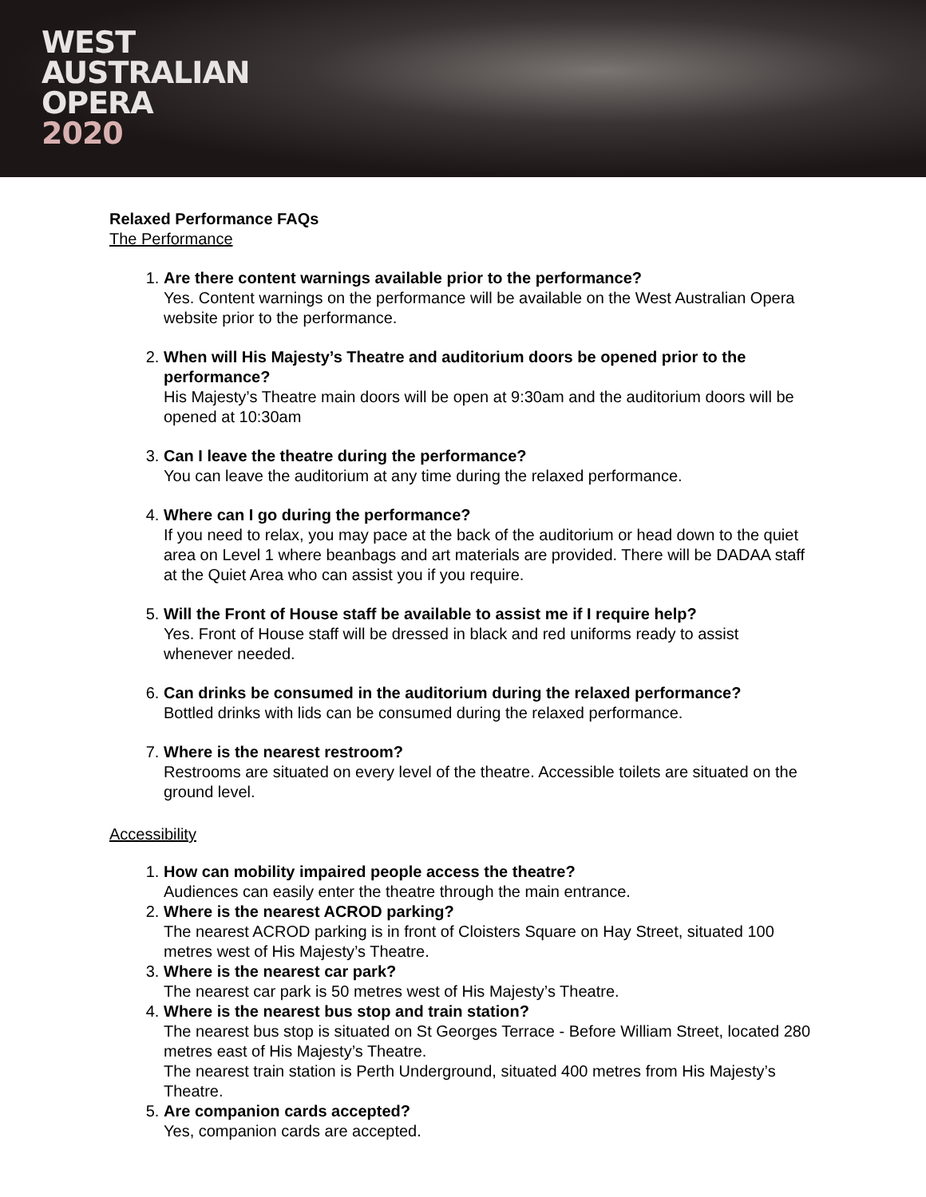WEST
AUSTRALIAN
OPERA
2020
Relaxed Performance FAQs
The Performance
1.
Are there content warnings available prior to the performance?
Yes. Content warnings on the performance will be available on the West Australian Opera website prior to the performance.
2.
When will His Majesty’s Theatre and auditorium doors be opened prior to the performance?
His Majesty’s Theatre main doors will be open at 9:30am and the auditorium doors will be opened at 10:30am
3.
Can I leave the theatre during the performance?
You can leave the auditorium at any time during the relaxed performance.
4.
Where can I go during the performance?
If you need to relax, you may pace at the back of the auditorium or head down to the quiet area on Level 1 where beanbags and art materials are provided. There will be DADAA staff at the Quiet Area who can assist you if you require.
5.
Will the Front of House staff be available to assist me if I require help?
Yes. Front of House staff will be dressed in black and red uniforms ready to assist whenever needed.
6.
Can drinks be consumed in the auditorium during the relaxed performance?
Bottled drinks with lids can be consumed during the relaxed performance.
7.
Where is the nearest restroom?
Restrooms are situated on every level of the theatre. Accessible toilets are situated on the ground level.
Accessibility
1.
How can mobility impaired people access the theatre?
Audiences can easily enter the theatre through the main entrance.
2.
Where is the nearest ACROD parking?
The nearest ACROD parking is in front of Cloisters Square on Hay Street, situated 100 metres west of His Majesty’s Theatre.
3.
Where is the nearest car park?
The nearest car park is 50 metres west of His Majesty’s Theatre.
4.
Where is the nearest bus stop and train station?
The nearest bus stop is situated on St Georges Terrace - Before William Street, located 280 metres east of His Majesty’s Theatre.
The nearest train station is Perth Underground, situated 400 metres from His Majesty’s Theatre.
5.
Are companion cards accepted?
Yes, companion cards are accepted.